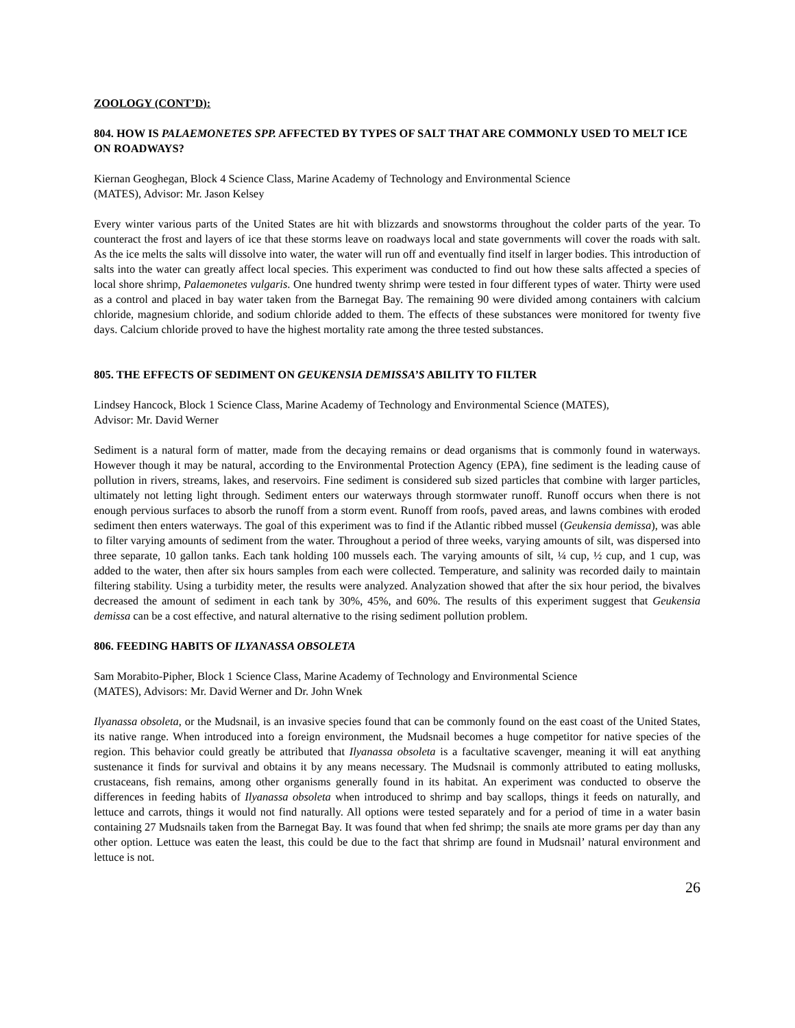ZOOLOGY (CONT’D):
804. HOW IS PALAEMONETES SPP. AFFECTED BY TYPES OF SALT THAT ARE COMMONLY USED TO MELT ICE ON ROADWAYS?
Kiernan Geoghegan, Block 4 Science Class, Marine Academy of Technology and Environmental Science
(MATES), Advisor: Mr. Jason Kelsey
Every winter various parts of the United States are hit with blizzards and snowstorms throughout the colder parts of the year. To counteract the frost and layers of ice that these storms leave on roadways local and state governments will cover the roads with salt. As the ice melts the salts will dissolve into water, the water will run off and eventually find itself in larger bodies. This introduction of salts into the water can greatly affect local species. This experiment was conducted to find out how these salts affected a species of local shore shrimp, Palaemonetes vulgaris. One hundred twenty shrimp were tested in four different types of water. Thirty were used as a control and placed in bay water taken from the Barnegat Bay. The remaining 90 were divided among containers with calcium chloride, magnesium chloride, and sodium chloride added to them. The effects of these substances were monitored for twenty five days. Calcium chloride proved to have the highest mortality rate among the three tested substances.
805. THE EFFECTS OF SEDIMENT ON GEUKENSIA DEMISSA’S ABILITY TO FILTER
Lindsey Hancock, Block 1 Science Class, Marine Academy of Technology and Environmental Science (MATES),
Advisor: Mr. David Werner
Sediment is a natural form of matter, made from the decaying remains or dead organisms that is commonly found in waterways. However though it may be natural, according to the Environmental Protection Agency (EPA), fine sediment is the leading cause of pollution in rivers, streams, lakes, and reservoirs. Fine sediment is considered sub sized particles that combine with larger particles, ultimately not letting light through. Sediment enters our waterways through stormwater runoff. Runoff occurs when there is not enough pervious surfaces to absorb the runoff from a storm event. Runoff from roofs, paved areas, and lawns combines with eroded sediment then enters waterways. The goal of this experiment was to find if the Atlantic ribbed mussel (Geukensia demissa), was able to filter varying amounts of sediment from the water. Throughout a period of three weeks, varying amounts of silt, was dispersed into three separate, 10 gallon tanks. Each tank holding 100 mussels each. The varying amounts of silt, ¼ cup, ½ cup, and 1 cup, was added to the water, then after six hours samples from each were collected. Temperature, and salinity was recorded daily to maintain filtering stability. Using a turbidity meter, the results were analyzed. Analyzation showed that after the six hour period, the bivalves decreased the amount of sediment in each tank by 30%, 45%, and 60%. The results of this experiment suggest that Geukensia demissa can be a cost effective, and natural alternative to the rising sediment pollution problem.
806. FEEDING HABITS OF ILYANASSA OBSOLETA
Sam Morabito-Pipher, Block 1 Science Class, Marine Academy of Technology and Environmental Science
(MATES), Advisors: Mr. David Werner and Dr. John Wnek
Ilyanassa obsoleta, or the Mudsnail, is an invasive species found that can be commonly found on the east coast of the United States, its native range. When introduced into a foreign environment, the Mudsnail becomes a huge competitor for native species of the region. This behavior could greatly be attributed that Ilyanassa obsoleta is a facultative scavenger, meaning it will eat anything sustenance it finds for survival and obtains it by any means necessary. The Mudsnail is commonly attributed to eating mollusks, crustaceans, fish remains, among other organisms generally found in its habitat. An experiment was conducted to observe the differences in feeding habits of Ilyanassa obsoleta when introduced to shrimp and bay scallops, things it feeds on naturally, and lettuce and carrots, things it would not find naturally. All options were tested separately and for a period of time in a water basin containing 27 Mudsnails taken from the Barnegat Bay. It was found that when fed shrimp; the snails ate more grams per day than any other option. Lettuce was eaten the least, this could be due to the fact that shrimp are found in Mudsnail’ natural environment and lettuce is not.
26